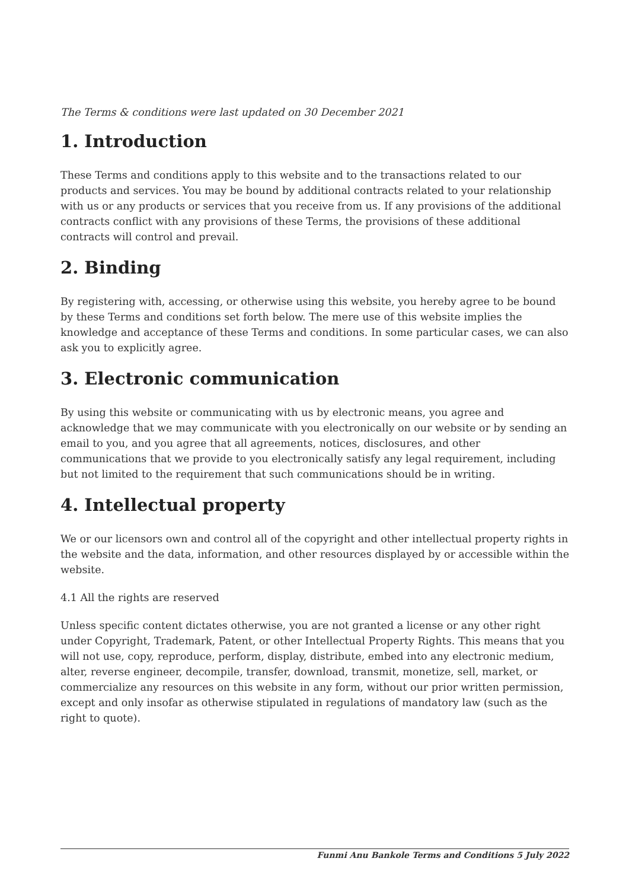The Terms & conditions were last updated on 30 December 2021
1. Introduction
These Terms and conditions apply to this website and to the transactions related to our products and services. You may be bound by additional contracts related to your relationship with us or any products or services that you receive from us. If any provisions of the additional contracts conflict with any provisions of these Terms, the provisions of these additional contracts will control and prevail.
2. Binding
By registering with, accessing, or otherwise using this website, you hereby agree to be bound by these Terms and conditions set forth below. The mere use of this website implies the knowledge and acceptance of these Terms and conditions. In some particular cases, we can also ask you to explicitly agree.
3. Electronic communication
By using this website or communicating with us by electronic means, you agree and acknowledge that we may communicate with you electronically on our website or by sending an email to you, and you agree that all agreements, notices, disclosures, and other communications that we provide to you electronically satisfy any legal requirement, including but not limited to the requirement that such communications should be in writing.
4. Intellectual property
We or our licensors own and control all of the copyright and other intellectual property rights in the website and the data, information, and other resources displayed by or accessible within the website.
4.1 All the rights are reserved
Unless specific content dictates otherwise, you are not granted a license or any other right under Copyright, Trademark, Patent, or other Intellectual Property Rights. This means that you will not use, copy, reproduce, perform, display, distribute, embed into any electronic medium, alter, reverse engineer, decompile, transfer, download, transmit, monetize, sell, market, or commercialize any resources on this website in any form, without our prior written permission, except and only insofar as otherwise stipulated in regulations of mandatory law (such as the right to quote).
Funmi Anu Bankole Terms and Conditions 5 July 2022